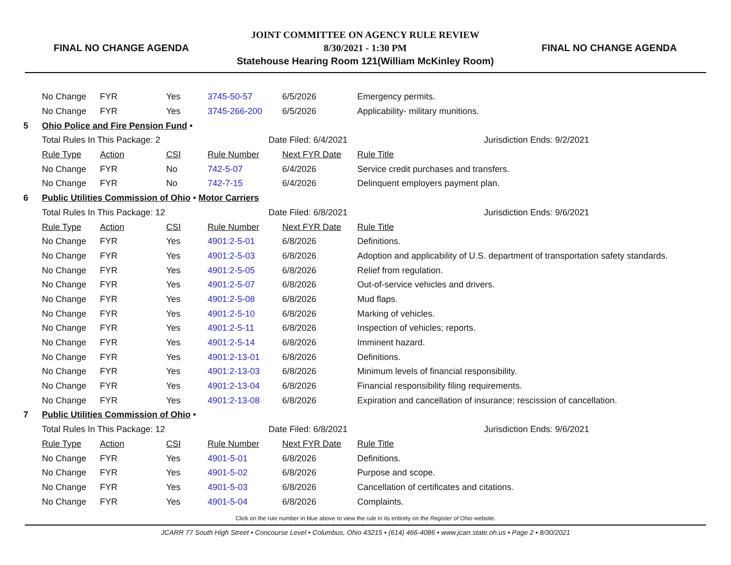FINAL NO CHANGE AGENDA
JOINT COMMITTEE ON AGENCY RULE REVIEW
8/30/2021 - 1:30 PM
Statehouse Hearing Room 121(William McKinley Room)
FINAL NO CHANGE AGENDA
| | No Change | FYR | Yes | 3745-50-57 | 6/5/2026 | Emergency permits. |
| | No Change | FYR | Yes | 3745-266-200 | 6/5/2026 | Applicability- military munitions. |
| 5 | Ohio Police and Fire Pension Fund • | | | | | |
| | Total Rules In This Package: 2 | | | Date Filed: 6/4/2021 | | Jurisdiction Ends: 9/2/2021 |
| | Rule Type | Action | CSI | Rule Number | Next FYR Date | Rule Title |
| | No Change | FYR | No | 742-5-07 | 6/4/2026 | Service credit purchases and transfers. |
| | No Change | FYR | No | 742-7-15 | 6/4/2026 | Delinquent employers payment plan. |
| 6 | Public Utilities Commission of Ohio • Motor Carriers | | | | | |
| | Total Rules In This Package: 12 | | | Date Filed: 6/8/2021 | | Jurisdiction Ends: 9/6/2021 |
| | Rule Type | Action | CSI | Rule Number | Next FYR Date | Rule Title |
| | No Change | FYR | Yes | 4901:2-5-01 | 6/8/2026 | Definitions. |
| | No Change | FYR | Yes | 4901:2-5-03 | 6/8/2026 | Adoption and applicability of U.S. department of transportation safety standards. |
| | No Change | FYR | Yes | 4901:2-5-05 | 6/8/2026 | Relief from regulation. |
| | No Change | FYR | Yes | 4901:2-5-07 | 6/8/2026 | Out-of-service vehicles and drivers. |
| | No Change | FYR | Yes | 4901:2-5-08 | 6/8/2026 | Mud flaps. |
| | No Change | FYR | Yes | 4901:2-5-10 | 6/8/2026 | Marking of vehicles. |
| | No Change | FYR | Yes | 4901:2-5-11 | 6/8/2026 | Inspection of vehicles; reports. |
| | No Change | FYR | Yes | 4901:2-5-14 | 6/8/2026 | Imminent hazard. |
| | No Change | FYR | Yes | 4901:2-13-01 | 6/8/2026 | Definitions. |
| | No Change | FYR | Yes | 4901:2-13-03 | 6/8/2026 | Minimum levels of financial responsibility. |
| | No Change | FYR | Yes | 4901:2-13-04 | 6/8/2026 | Financial responsibility filing requirements. |
| | No Change | FYR | Yes | 4901:2-13-08 | 6/8/2026 | Expiration and cancellation of insurance; rescission of cancellation. |
| 7 | Public Utilities Commission of Ohio • | | | | | |
| | Total Rules In This Package: 12 | | | Date Filed: 6/8/2021 | | Jurisdiction Ends: 9/6/2021 |
| | Rule Type | Action | CSI | Rule Number | Next FYR Date | Rule Title |
| | No Change | FYR | Yes | 4901-5-01 | 6/8/2026 | Definitions. |
| | No Change | FYR | Yes | 4901-5-02 | 6/8/2026 | Purpose and scope. |
| | No Change | FYR | Yes | 4901-5-03 | 6/8/2026 | Cancellation of certificates and citations. |
| | No Change | FYR | Yes | 4901-5-04 | 6/8/2026 | Complaints. |
Click on the rule number in blue above to view the rule in its entirety on the Register of Ohio website.
JCARR 77 South High Street • Concourse Level • Columbus, Ohio 43215 • (614) 466-4086 • www.jcarr.state.oh.us • Page 2 • 8/30/2021